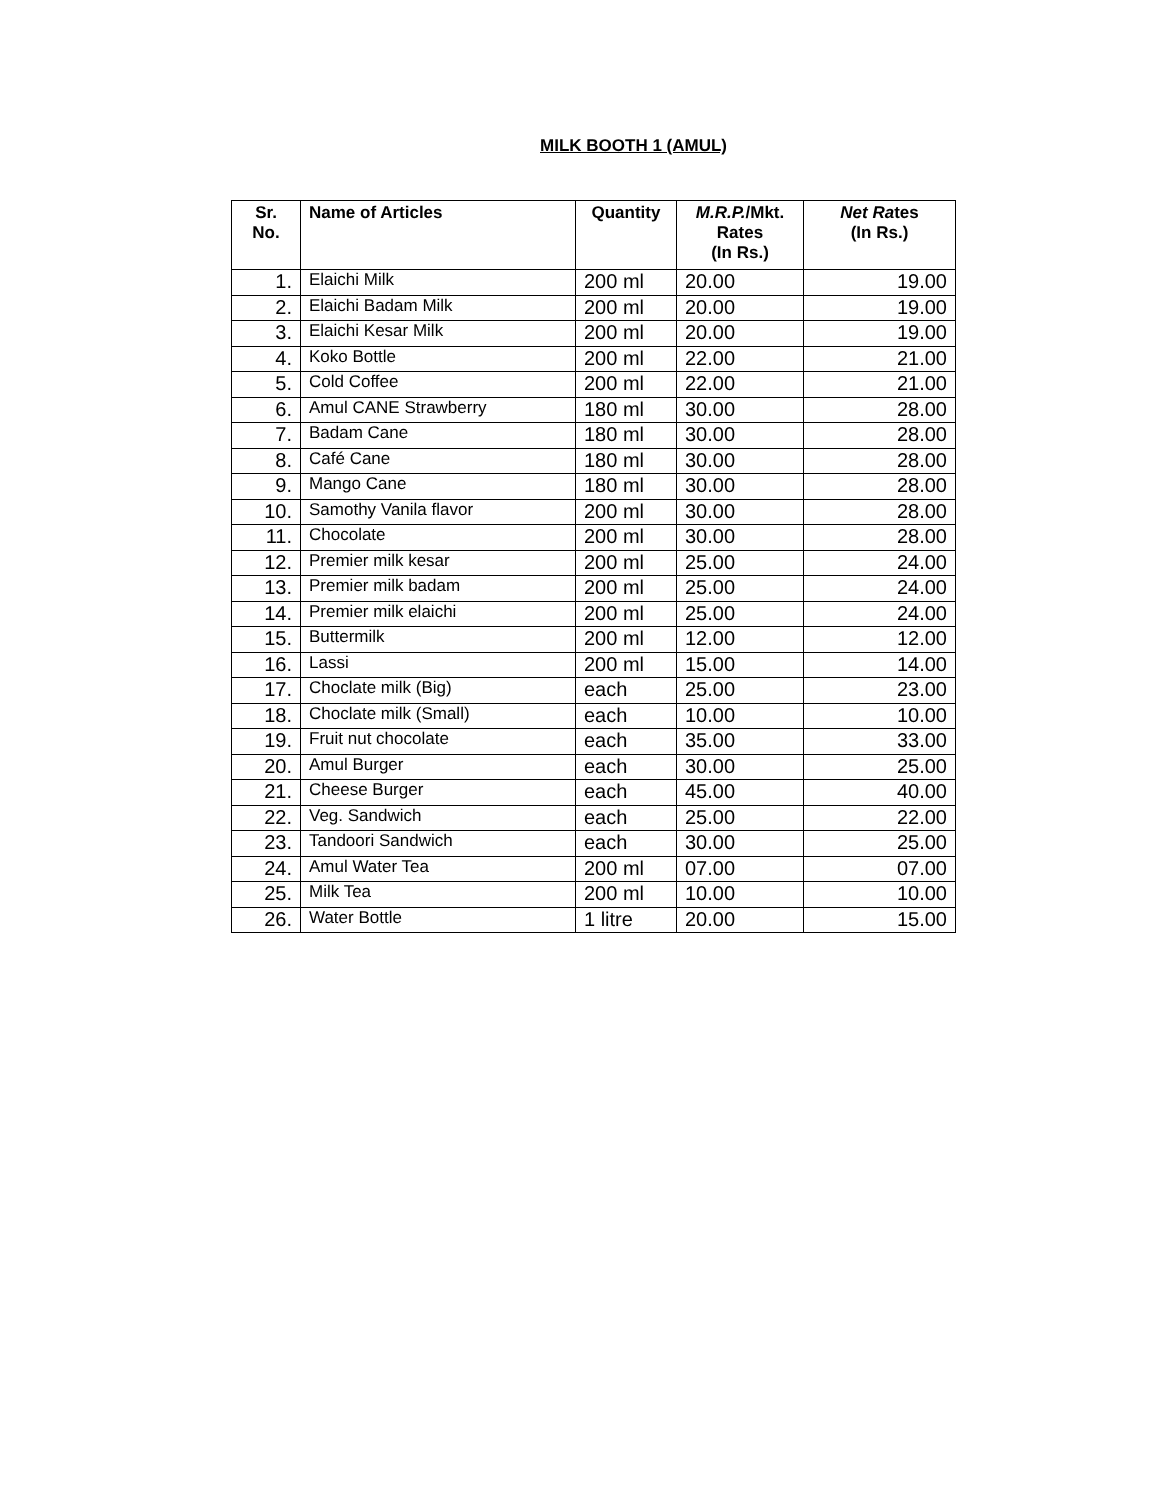MILK BOOTH 1 (AMUL)
| Sr. No. | Name of Articles | Quantity | M.R.P. /Mkt. Rates (In Rs.) | Net Ra tes (In Rs.) |
| --- | --- | --- | --- | --- |
| 1. | Elaichi Milk | 200 ml | 20.00 | 19.00 |
| 2. | Elaichi Badam Milk | 200 ml | 20.00 | 19.00 |
| 3. | Elaichi Kesar Milk | 200 ml | 20.00 | 19.00 |
| 4. | Koko Bottle | 200 ml | 22.00 | 21.00 |
| 5. | Cold Coffee | 200 ml | 22.00 | 21.00 |
| 6. | Amul CANE Strawberry | 180 ml | 30.00 | 28.00 |
| 7. | Badam Cane | 180 ml | 30.00 | 28.00 |
| 8. | Café Cane | 180 ml | 30.00 | 28.00 |
| 9. | Mango Cane | 180 ml | 30.00 | 28.00 |
| 10. | Samothy Vanila flavor | 200 ml | 30.00 | 28.00 |
| 11. | Chocolate | 200 ml | 30.00 | 28.00 |
| 12. | Premier milk kesar | 200 ml | 25.00 | 24.00 |
| 13. | Premier milk badam | 200 ml | 25.00 | 24.00 |
| 14. | Premier milk elaichi | 200 ml | 25.00 | 24.00 |
| 15. | Buttermilk | 200 ml | 12.00 | 12.00 |
| 16. | Lassi | 200 ml | 15.00 | 14.00 |
| 17. | Choclate milk (Big) | each | 25.00 | 23.00 |
| 18. | Choclate milk (Small) | each | 10.00 | 10.00 |
| 19. | Fruit nut chocolate | each | 35.00 | 33.00 |
| 20. | Amul Burger | each | 30.00 | 25.00 |
| 21. | Cheese Burger | each | 45.00 | 40.00 |
| 22. | Veg. Sandwich | each | 25.00 | 22.00 |
| 23. | Tandoori Sandwich | each | 30.00 | 25.00 |
| 24. | Amul Water Tea | 200 ml | 07.00 | 07.00 |
| 25. | Milk Tea | 200 ml | 10.00 | 10.00 |
| 26. | Water Bottle | 1 litre | 20.00 | 15.00 |